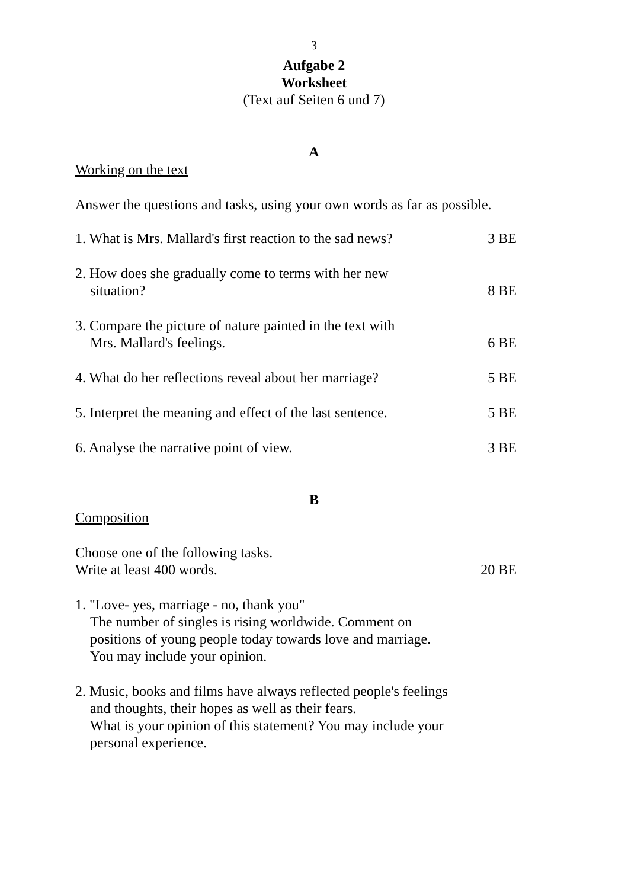3
Aufgabe 2
Worksheet
(Text auf Seiten 6 und 7)
A
Working on the text
Answer the questions and tasks, using your own words as far as possible.
1. What is Mrs. Mallard's first reaction to the sad news? 3 BE
2. How does she gradually come to terms with her new
situation? 8 BE
3. Compare the picture of nature painted in the text with
Mrs. Mallard's feelings. 6 BE
4. What do her reflections reveal about her marriage? 5 BE
5. Interpret the meaning and effect of the last sentence. 5 BE
6. Analyse the narrative point of view. 3 BE
B
Composition
Choose one of the following tasks.
Write at least 400 words. 20 BE
1. "Love- yes, marriage - no, thank you"
The number of singles is rising worldwide. Comment on
positions of young people today towards love and marriage.
You may include your opinion.
2. Music, books and films have always reflected people's feelings
and thoughts, their hopes as well as their fears.
What is your opinion of this statement? You may include your
personal experience.